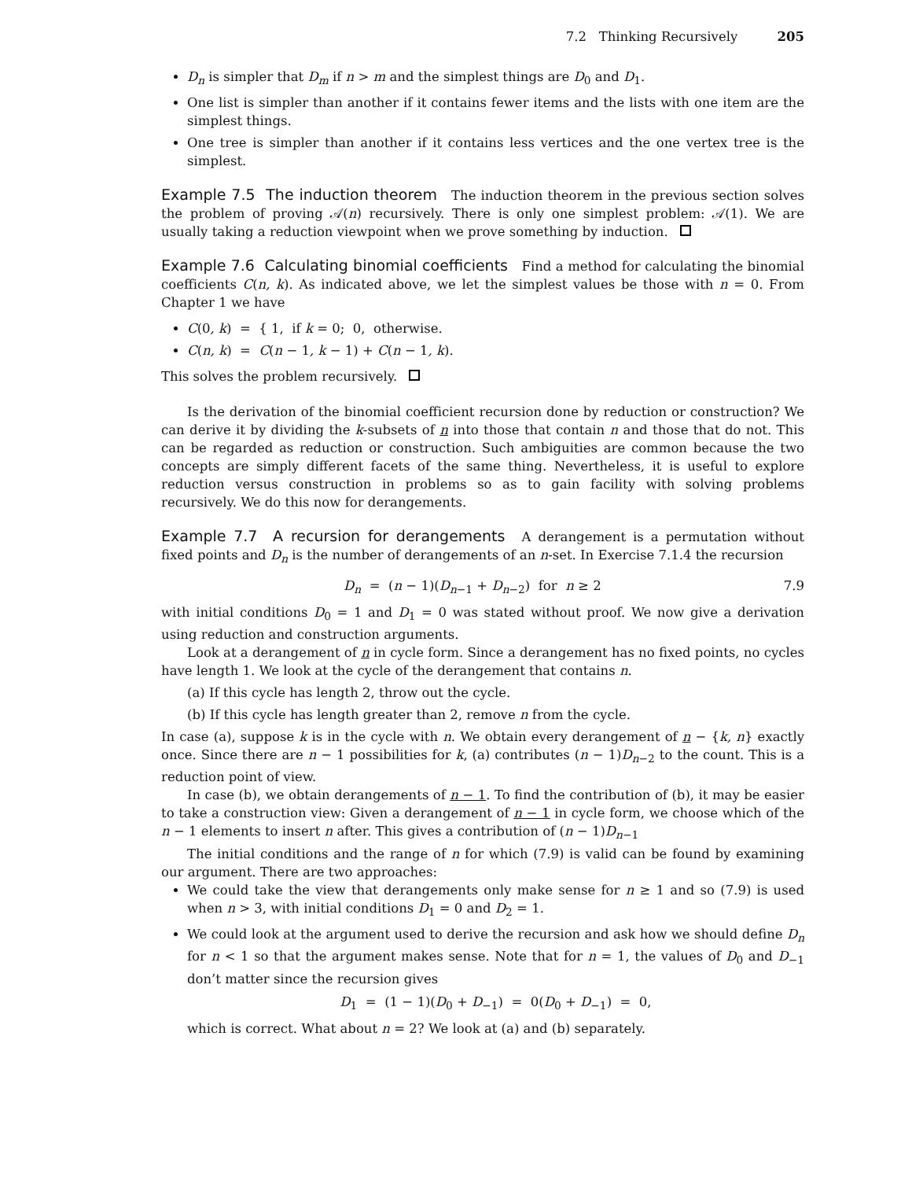7.2 Thinking Recursively 205
D<sub>n</sub> is simpler that D<sub>m</sub> if n > m and the simplest things are D<sub>0</sub> and D<sub>1</sub>.
One list is simpler than another if it contains fewer items and the lists with one item are the simplest things.
One tree is simpler than another if it contains less vertices and the one vertex tree is the simplest.
Example 7.5 The induction theorem The induction theorem in the previous section solves the problem of proving 𝒜(n) recursively. There is only one simplest problem: 𝒜(1). We are usually taking a reduction viewpoint when we prove something by induction.
Example 7.6 Calculating binomial coefficients Find a method for calculating the binomial coefficients C(n, k). As indicated above, we let the simplest values be those with n = 0. From Chapter 1 we have
C(0, k) = { 1, if k = 0; 0, otherwise.
C(n, k) = C(n − 1, k − 1) + C(n − 1, k).
This solves the problem recursively.
Is the derivation of the binomial coefficient recursion done by reduction or construction? We can derive it by dividing the k-subsets of n into those that contain n and those that do not. This can be regarded as reduction or construction. Such ambiguities are common because the two concepts are simply different facets of the same thing. Nevertheless, it is useful to explore reduction versus construction in problems so as to gain facility with solving problems recursively. We do this now for derangements.
Example 7.7 A recursion for derangements A derangement is a permutation without fixed points and D<sub>n</sub> is the number of derangements of an n-set. In Exercise 7.1.4 the recursion
D<sub>n</sub> = (n − 1)(D<sub>n−1</sub> + D<sub>n−2</sub>) for n ≥ 2 7.9
with initial conditions D<sub>0</sub> = 1 and D<sub>1</sub> = 0 was stated without proof. We now give a derivation using reduction and construction arguments.
Look at a derangement of n in cycle form. Since a derangement has no fixed points, no cycles have length 1. We look at the cycle of the derangement that contains n.
(a) If this cycle has length 2, throw out the cycle.
(b) If this cycle has length greater than 2, remove n from the cycle.
In case (a), suppose k is in the cycle with n. We obtain every derangement of n − {k, n} exactly once. Since there are n − 1 possibilities for k, (a) contributes (n − 1)D<sub>n−2</sub> to the count. This is a reduction point of view.
In case (b), we obtain derangements of n − 1. To find the contribution of (b), it may be easier to take a construction view: Given a derangement of n − 1 in cycle form, we choose which of the n − 1 elements to insert n after. This gives a contribution of (n − 1)D<sub>n−1</sub>
The initial conditions and the range of n for which (7.9) is valid can be found by examining our argument. There are two approaches:
We could take the view that derangements only make sense for n ≥ 1 and so (7.9) is used when n > 3, with initial conditions D<sub>1</sub> = 0 and D<sub>2</sub> = 1.
We could look at the argument used to derive the recursion and ask how we should define D<sub>n</sub> for n < 1 so that the argument makes sense. Note that for n = 1, the values of D<sub>0</sub> and D<sub>−1</sub> don’t matter since the recursion gives
D<sub>1</sub> = (1 − 1)(D<sub>0</sub> + D<sub>−1</sub>) = 0(D<sub>0</sub> + D<sub>−1</sub>) = 0,
which is correct. What about n = 2? We look at (a) and (b) separately.